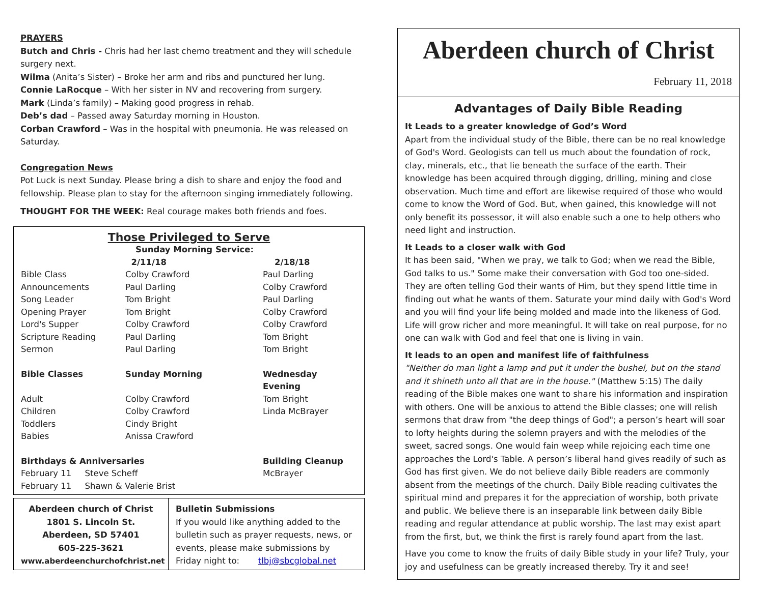PRAYERS
Butch and Chris - Chris had her last chemo treatment and they will schedule surgery next.
Wilma (Anita’s Sister) – Broke her arm and ribs and punctured her lung.
Connie LaRocque – With her sister in NV and recovering from surgery.
Mark (Linda’s family) – Making good progress in rehab.
Deb’s dad – Passed away Saturday morning in Houston.
Corban Crawford – Was in the hospital with pneumonia. He was released on Saturday.
Congregation News
Pot Luck is next Sunday. Please bring a dish to share and enjoy the food and fellowship. Please plan to stay for the afternoon singing immediately following.
THOUGHT FOR THE WEEK: Real courage makes both friends and foes.
Those Privileged to Serve
| | Sunday Morning Service: | |
| | 2/11/18 | 2/18/18 |
| Bible Class | Colby Crawford | Paul Darling |
| Announcements | Paul Darling | Colby Crawford |
| Song Leader | Tom Bright | Paul Darling |
| Opening Prayer | Tom Bright | Colby Crawford |
| Lord's Supper | Colby Crawford | Colby Crawford |
| Scripture Reading | Paul Darling | Tom Bright |
| Sermon | Paul Darling | Tom Bright |
| Bible Classes | Sunday Morning | Wednesday Evening |
| Adult | Colby Crawford | Tom Bright |
| Children | Colby Crawford | Linda McBrayer |
| Toddlers | Cindy Bright | |
| Babies | Anissa Crawford | |
| Birthdays & Anniversaries | | Building Cleanup |
| February 11 Steve Scheff | | McBrayer |
| February 11 Shawn & Valerie Brist | | |
Aberdeen church of Christ
1801 S. Lincoln St.
Aberdeen, SD 57401
605-225-3621
www.aberdeenchurchofchrist.net
Bulletin Submissions
If you would like anything added to the bulletin such as prayer requests, news, or events, please make submissions by Friday night to: tlbj@sbcglobal.net
Aberdeen church of Christ
February 11, 2018
Advantages of Daily Bible Reading
It Leads to a greater knowledge of God’s Word
Apart from the individual study of the Bible, there can be no real knowledge of God's Word. Geologists can tell us much about the foundation of rock, clay, minerals, etc., that lie beneath the surface of the earth. Their knowledge has been acquired through digging, drilling, mining and close observation. Much time and effort are likewise required of those who would come to know the Word of God. But, when gained, this knowledge will not only benefit its possessor, it will also enable such a one to help others who need light and instruction.
It Leads to a closer walk with God
It has been said, "When we pray, we talk to God; when we read the Bible, God talks to us." Some make their conversation with God too one-sided. They are often telling God their wants of Him, but they spend little time in finding out what he wants of them. Saturate your mind daily with God's Word and you will find your life being molded and made into the likeness of God. Life will grow richer and more meaningful. It will take on real purpose, for no one can walk with God and feel that one is living in vain.
It leads to an open and manifest life of faithfulness
"Neither do man light a lamp and put it under the bushel, but on the stand and it shineth unto all that are in the house." (Matthew 5:15) The daily reading of the Bible makes one want to share his information and inspiration with others. One will be anxious to attend the Bible classes; one will relish sermons that draw from "the deep things of God"; a person’s heart will soar to lofty heights during the solemn prayers and with the melodies of the sweet, sacred songs. One would fain weep while rejoicing each time one approaches the Lord's Table. A person’s liberal hand gives readily of such as God has first given. We do not believe daily Bible readers are commonly absent from the meetings of the church. Daily Bible reading cultivates the spiritual mind and prepares it for the appreciation of worship, both private and public. We believe there is an inseparable link between daily Bible reading and regular attendance at public worship. The last may exist apart from the first, but, we think the first is rarely found apart from the last.
Have you come to know the fruits of daily Bible study in your life? Truly, your joy and usefulness can be greatly increased thereby. Try it and see!